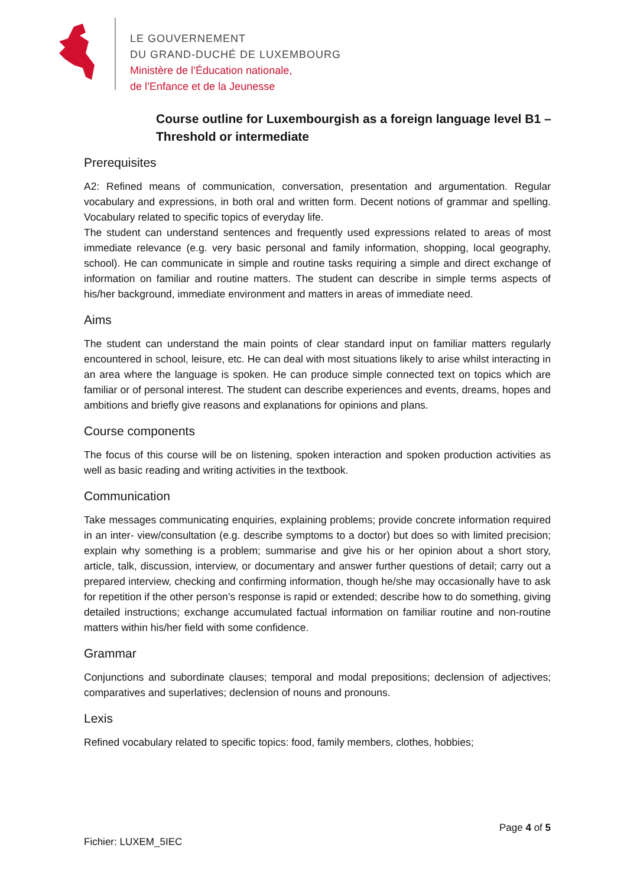LE GOUVERNEMENT
DU GRAND-DUCHÉ DE LUXEMBOURG
Ministère de l’Éducation nationale,
de l’Enfance et de la Jeunesse
Course outline for Luxembourgish as a foreign language level B1 – Threshold or intermediate
Prerequisites
A2: Refined means of communication, conversation, presentation and argumentation. Regular vocabulary and expressions, in both oral and written form. Decent notions of grammar and spelling. Vocabulary related to specific topics of everyday life.
The student can understand sentences and frequently used expressions related to areas of most immediate relevance (e.g. very basic personal and family information, shopping, local geography, school). He can communicate in simple and routine tasks requiring a simple and direct exchange of information on familiar and routine matters. The student can describe in simple terms aspects of his/her background, immediate environment and matters in areas of immediate need.
Aims
The student can understand the main points of clear standard input on familiar matters regularly encountered in school, leisure, etc. He can deal with most situations likely to arise whilst interacting in an area where the language is spoken. He can produce simple connected text on topics which are familiar or of personal interest. The student can describe experiences and events, dreams, hopes and ambitions and briefly give reasons and explanations for opinions and plans.
Course components
The focus of this course will be on listening, spoken interaction and spoken production activities as well as basic reading and writing activities in the textbook.
Communication
Take messages communicating enquiries, explaining problems; provide concrete information required in an inter- view/consultation (e.g. describe symptoms to a doctor) but does so with limited precision; explain why something is a problem; summarise and give his or her opinion about a short story, article, talk, discussion, interview, or documentary and answer further questions of detail; carry out a prepared interview, checking and confirming information, though he/she may occasionally have to ask for repetition if the other person’s response is rapid or extended; describe how to do something, giving detailed instructions; exchange accumulated factual information on familiar routine and non-routine matters within his/her field with some confidence.
Grammar
Conjunctions and subordinate clauses; temporal and modal prepositions; declension of adjectives; comparatives and superlatives; declension of nouns and pronouns.
Lexis
Refined vocabulary related to specific topics: food, family members, clothes, hobbies;
Page 4 of 5
Fichier: LUXEM_5IEC